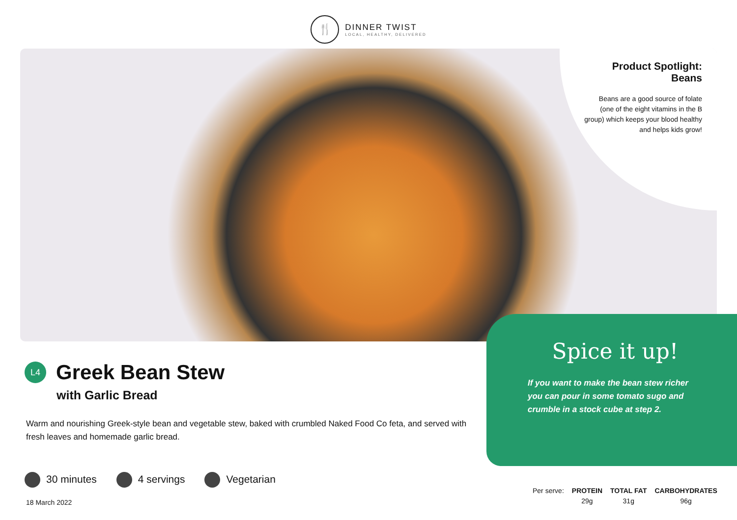🍴
DINNER TWIST
LOCAL, HEALTHY, DELIVERED
Product Spotlight:
Beans
Beans are a good source of folate (one of the eight vitamins in the B group) which keeps your blood healthy and helps kids grow!
Spice it up!
If you want to make the bean stew richer you can pour in some tomato sugo and crumble in a stock cube at step 2.
L4
Greek Bean Stew
with Garlic Bread
Warm and nourishing Greek-style bean and vegetable stew, baked with crumbled Naked Food Co feta, and served with fresh leaves and homemade garlic bread.
30 minutes 4 servings Vegetarian
18 March 2022
| Per serve: | PROTEIN | TOTAL FAT | CARBOHYDRATES |
| | 29g | 31g | 96g |